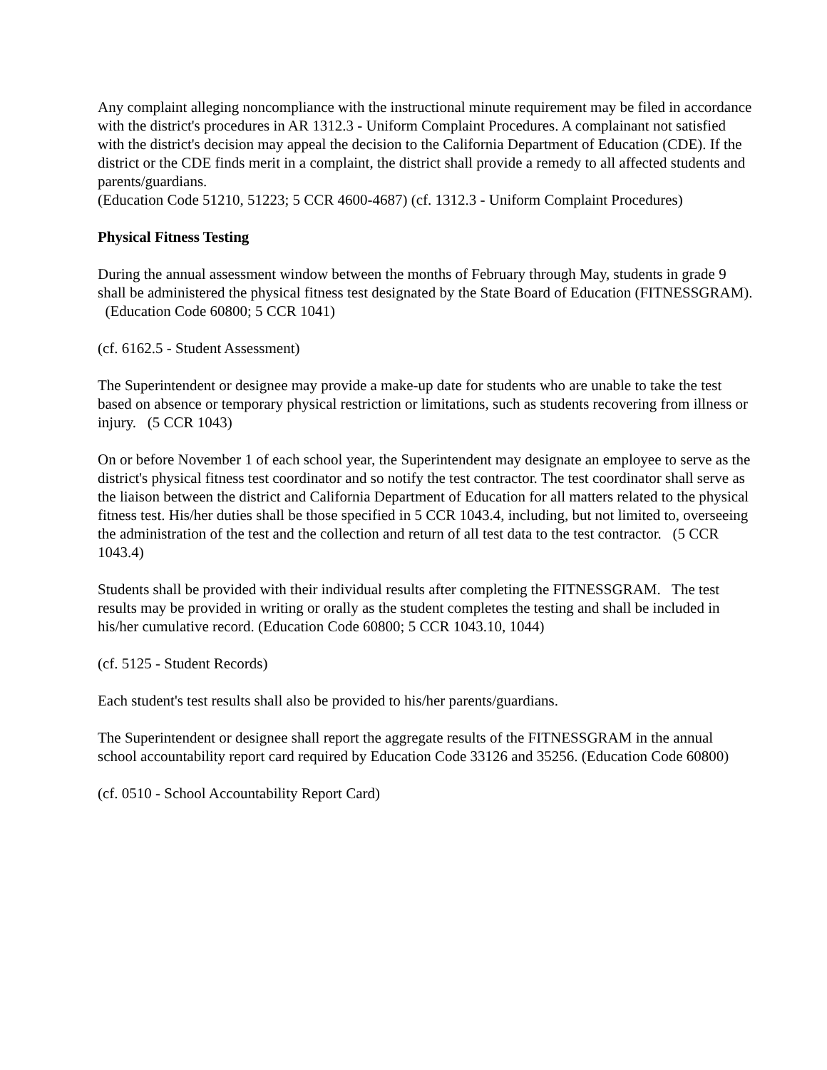Any complaint alleging noncompliance with the instructional minute requirement may be filed in accordance with the district's procedures in AR 1312.3 - Uniform Complaint Procedures. A complainant not satisfied with the district's decision may appeal the decision to the California Department of Education (CDE). If the district or the CDE finds merit in a complaint, the district shall provide a remedy to all affected students and parents/guardians.
(Education Code 51210, 51223; 5 CCR 4600-4687) (cf. 1312.3 - Uniform Complaint Procedures)
Physical Fitness Testing
During the annual assessment window between the months of February through May, students in grade 9 shall be administered the physical fitness test designated by the State Board of Education (FITNESSGRAM). (Education Code 60800; 5 CCR 1041)
(cf. 6162.5 - Student Assessment)
The Superintendent or designee may provide a make-up date for students who are unable to take the test based on absence or temporary physical restriction or limitations, such as students recovering from illness or injury. (5 CCR 1043)
On or before November 1 of each school year, the Superintendent may designate an employee to serve as the district's physical fitness test coordinator and so notify the test contractor. The test coordinator shall serve as the liaison between the district and California Department of Education for all matters related to the physical fitness test. His/her duties shall be those specified in 5 CCR 1043.4, including, but not limited to, overseeing the administration of the test and the collection and return of all test data to the test contractor. (5 CCR 1043.4)
Students shall be provided with their individual results after completing the FITNESSGRAM. The test results may be provided in writing or orally as the student completes the testing and shall be included in his/her cumulative record. (Education Code 60800; 5 CCR 1043.10, 1044)
(cf. 5125 - Student Records)
Each student's test results shall also be provided to his/her parents/guardians.
The Superintendent or designee shall report the aggregate results of the FITNESSGRAM in the annual school accountability report card required by Education Code 33126 and 35256. (Education Code 60800)
(cf. 0510 - School Accountability Report Card)